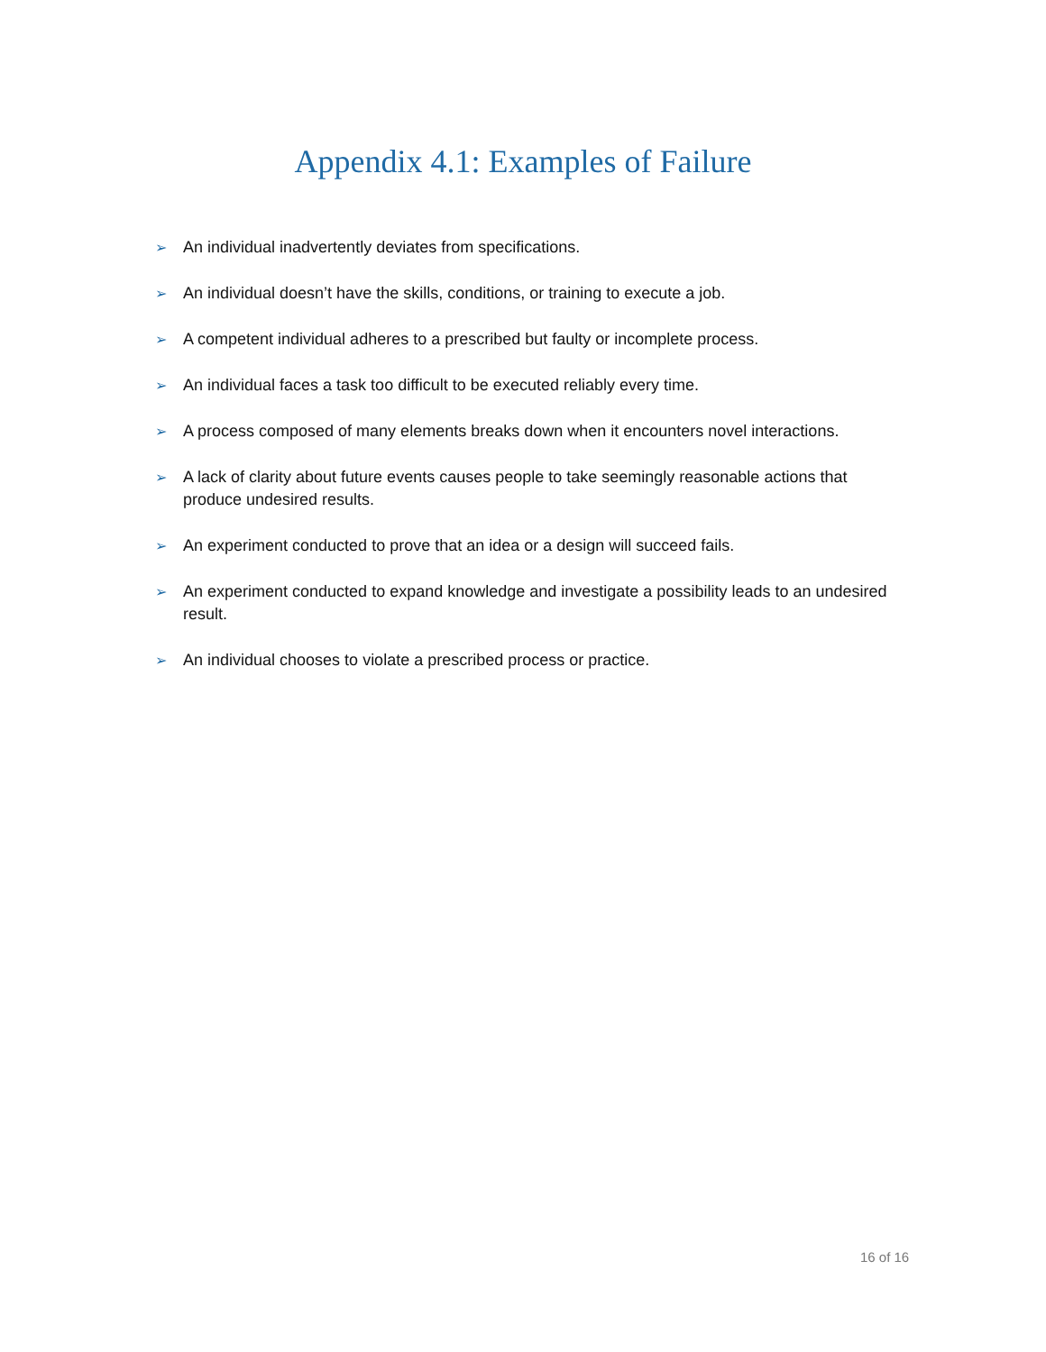Appendix 4.1: Examples of Failure
➢ An individual inadvertently deviates from specifications.
➢ An individual doesn’t have the skills, conditions, or training to execute a job.
➢ A competent individual adheres to a prescribed but faulty or incomplete process.
➢ An individual faces a task too difficult to be executed reliably every time.
➢ A process composed of many elements breaks down when it encounters novel interactions.
➢ A lack of clarity about future events causes people to take seemingly reasonable actions that produce undesired results.
➢ An experiment conducted to prove that an idea or a design will succeed fails.
➢ An experiment conducted to expand knowledge and investigate a possibility leads to an undesired result.
➢ An individual chooses to violate a prescribed process or practice.
16 of 16